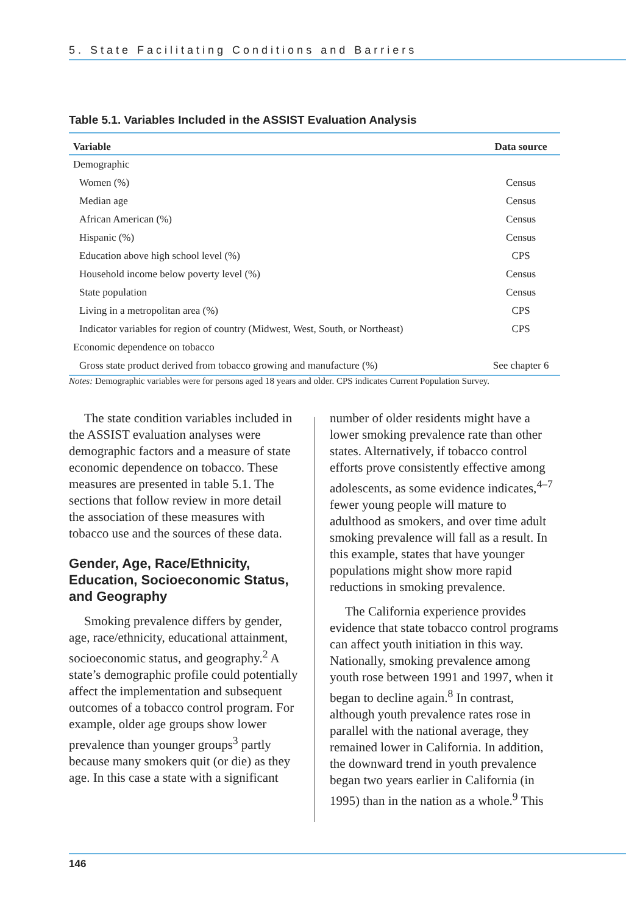5. State Facilitating Conditions and Barriers
Table 5.1. Variables Included in the ASSIST Evaluation Analysis
| Variable | Data source |
| --- | --- |
| Demographic | |
| Women (%) | Census |
| Median age | Census |
| African American (%) | Census |
| Hispanic (%) | Census |
| Education above high school level (%) | CPS |
| Household income below poverty level (%) | Census |
| State population | Census |
| Living in a metropolitan area (%) | CPS |
| Indicator variables for region of country (Midwest, West, South, or Northeast) | CPS |
| Economic dependence on tobacco | |
| Gross state product derived from tobacco growing and manufacture (%) | See chapter 6 |
Notes: Demographic variables were for persons aged 18 years and older. CPS indicates Current Population Survey.
The state condition variables included in the ASSIST evaluation analyses were demographic factors and a measure of state economic dependence on tobacco. These measures are presented in table 5.1. The sections that follow review in more detail the association of these measures with tobacco use and the sources of these data.
Gender, Age, Race/Ethnicity, Education, Socioeconomic Status, and Geography
Smoking prevalence differs by gender, age, race/ethnicity, educational attainment, socioeconomic status, and geography.<sup>2</sup> A state’s demographic profile could potentially affect the implementation and subsequent outcomes of a tobacco control program. For example, older age groups show lower prevalence than younger groups<sup>3</sup> partly because many smokers quit (or die) as they age. In this case a state with a significant
number of older residents might have a lower smoking prevalence rate than other states. Alternatively, if tobacco control efforts prove consistently effective among adolescents, as some evidence indicates,<sup>4–7</sup> fewer young people will mature to adulthood as smokers, and over time adult smoking prevalence will fall as a result. In this example, states that have younger populations might show more rapid reductions in smoking prevalence.
The California experience provides evidence that state tobacco control programs can affect youth initiation in this way. Nationally, smoking prevalence among youth rose between 1991 and 1997, when it began to decline again.<sup>8</sup> In contrast, although youth prevalence rates rose in parallel with the national average, they remained lower in California. In addition, the downward trend in youth prevalence began two years earlier in California (in 1995) than in the nation as a whole.<sup>9</sup> This
146